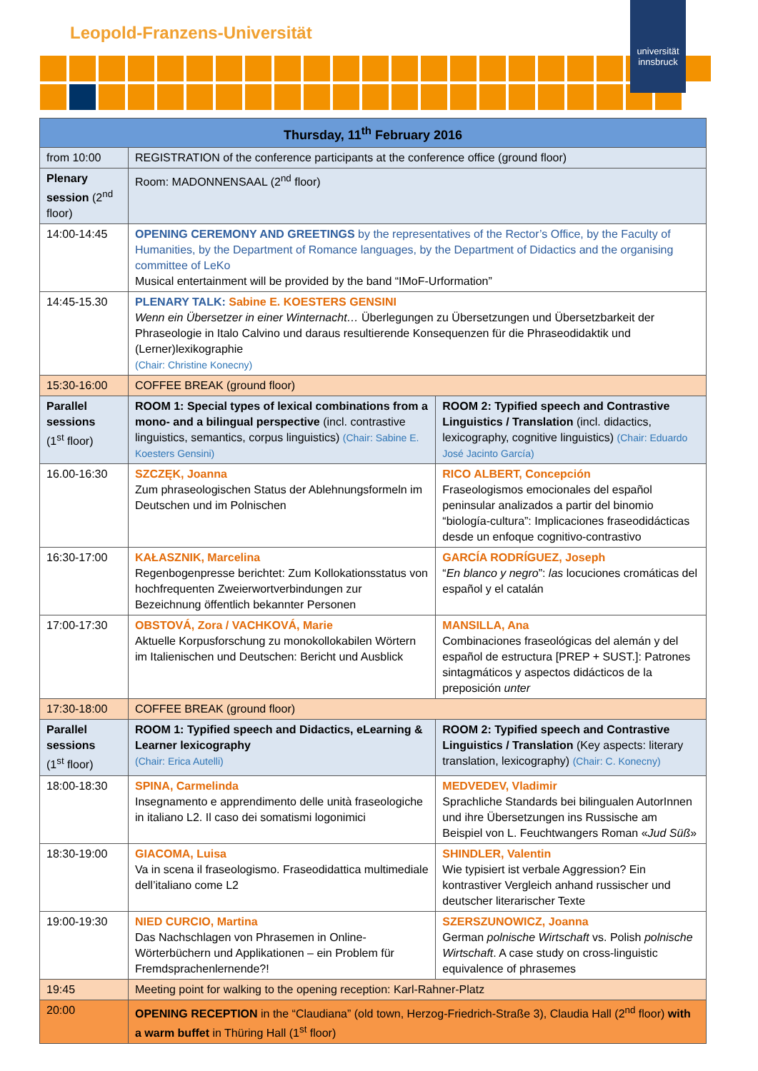Leopold-Franzens-Universität
universität innsbruck
| Thursday, 11<sup>th</sup> February 2016 | | |
| --- | --- | --- |
| from 10:00 | REGISTRATION of the conference participants at the conference office (ground floor) | |
| Plenary session (2<sup>nd</sup> floor) | Room: MADONNENSAAL (2<sup>nd</sup> floor) | |
| 14:00-14:45 | OPENING CEREMONY AND GREETINGS by the representatives of the Rector’s Office, by the Faculty of Humanities, by the Department of Romance languages, by the Department of Didactics and the organising committee of LeKo Musical entertainment will be provided by the band “IMoF-Urformation” | |
| 14:45-15.30 | PLENARY TALK: Sabine E. KOESTERS GENSINI Wenn ein Übersetzer in einer Winternacht… Überlegungen zu Übersetzungen und Übersetzbarkeit der Phraseologie in Italo Calvino und daraus resultierende Konsequenzen für die Phraseodidaktik und (Lerner)lexikographie (Chair: Christine Konecny) | |
| 15:30-16:00 | COFFEE BREAK (ground floor) | |
| Parallel sessions (1<sup>st</sup> floor) | ROOM 1: Special types of lexical combinations from a mono- and a bilingual perspective (incl. contrastive linguistics, semantics, corpus linguistics) (Chair: Sabine E. Koesters Gensini) | ROOM 2: Typified speech and Contrastive Linguistics / Translation (incl. didactics, lexicography, cognitive linguistics) (Chair: Eduardo José Jacinto García) |
| 16.00-16:30 | SZCZĘK, Joanna Zum phraseologischen Status der Ablehnungsformeln im Deutschen und im Polnischen | RICO ALBERT, Concepción Fraseologismos emocionales del español peninsular analizados a partir del binomio “biología-cultura”: Implicaciones fraseodidácticas desde un enfoque cognitivo-contrastivo |
| 16:30-17:00 | KAŁASZNIK, Marcelina Regenbogenpresse berichtet: Zum Kollokationsstatus von hochfrequenten Zweierwortverbindungen zur Bezeichnung öffentlich bekannter Personen | GARCÍA RODRÍGUEZ, Joseph “ En blanco y negro ”: las locuciones cromáticas del español y el catalán |
| 17:00-17:30 | OBSTOVÁ, Zora / VACHKOVÁ, Marie Aktuelle Korpusforschung zu monokollokabilen Wörtern im Italienischen und Deutschen: Bericht und Ausblick | MANSILLA, Ana Combinaciones fraseológicas del alemán y del español de estructura [PREP + SUST.]: Patrones sintagmáticos y aspectos didácticos de la preposición unter |
| 17:30-18:00 | COFFEE BREAK (ground floor) | |
| Parallel sessions (1<sup>st</sup> floor) | ROOM 1: Typified speech and Didactics, eLearning & Learner lexicography (Chair: Erica Autelli) | ROOM 2: Typified speech and Contrastive Linguistics / Translation (Key aspects: literary translation, lexicography) (Chair: C. Konecny) |
| 18:00-18:30 | SPINA, Carmelinda Insegnamento e apprendimento delle unità fraseologiche in italiano L2. Il caso dei somatismi logonimici | MEDVEDEV, Vladimir Sprachliche Standards bei bilingualen AutorInnen und ihre Übersetzungen ins Russische am Beispiel von L. Feuchtwangers Roman « Jud Süß » |
| 18:30-19:00 | GIACOMA, Luisa Va in scena il fraseologismo. Fraseodidattica multimediale dell’italiano come L2 | SHINDLER, Valentin Wie typisiert ist verbale Aggression? Ein kontrastiver Vergleich anhand russischer und deutscher literarischer Texte |
| 19:00-19:30 | NIED CURCIO, Martina Das Nachschlagen von Phrasemen in Online-Wörterbüchern und Applikationen – ein Problem für Fremdsprachenlernende?! | SZERSZUNOWICZ, Joanna German polnische Wirtschaft vs. Polish polnische Wirtschaft . A case study on cross-linguistic equivalence of phrasemes |
| 19:45 | Meeting point for walking to the opening reception: Karl-Rahner-Platz | |
| 20:00 | OPENING RECEPTION in the “Claudiana” (old town, Herzog-Friedrich-Straße 3), Claudia Hall (2<sup>nd</sup> floor) with a warm buffet in Thüring Hall (1<sup>st</sup> floor) | |